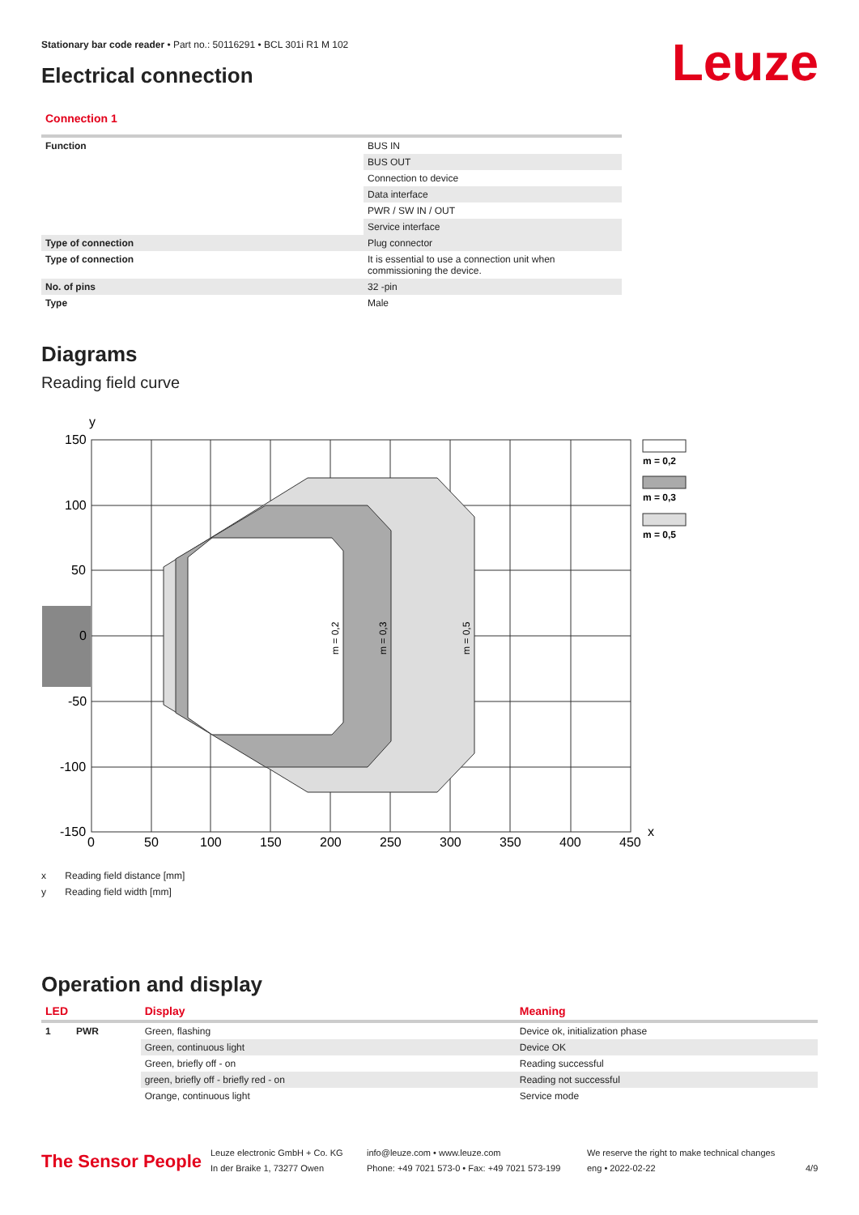Stationary bar code reader • Part no.: 50116291 • BCL 301i R1 M 102
Electrical connection Leuze
Connection 1
| Function | BUS IN |
| | BUS OUT |
| | Connection to device |
| | Data interface |
| | PWR / SW IN / OUT |
| | Service interface |
| Type of connection | Plug connector |
| Type of connection | It is essential to use a connection unit when commissioning the device. |
| No. of pins | 32 -pin |
| Type | Male |
Diagrams
Reading field curve
y
m = 0,2
m = 0,3
m = 0,5
150
100
50
0
-50
-100
-150
0
50
100
150
200
250
300
350
400
450
x
m = 0,2
m = 0,3
m = 0,5
x Reading field distance [mm]
y Reading field width [mm]
Operation and display
| LED | | Display | Meaning |
| --- | --- | --- | --- |
| 1 | PWR | Green, flashing | Device ok, initialization phase |
| | | Green, continuous light | Device OK |
| | | Green, briefly off - on | Reading successful |
| | | green, briefly off - briefly red - on | Reading not successful |
| | | Orange, continuous light | Service mode |
The Sensor People
Leuze electronic GmbH + Co. KG
In der Braike 1, 73277 Owen
info@leuze.com • www.leuze.com
Phone: +49 7021 573-0 • Fax: +49 7021 573-199
We reserve the right to make technical changes
eng • 2022-02-22
4/9